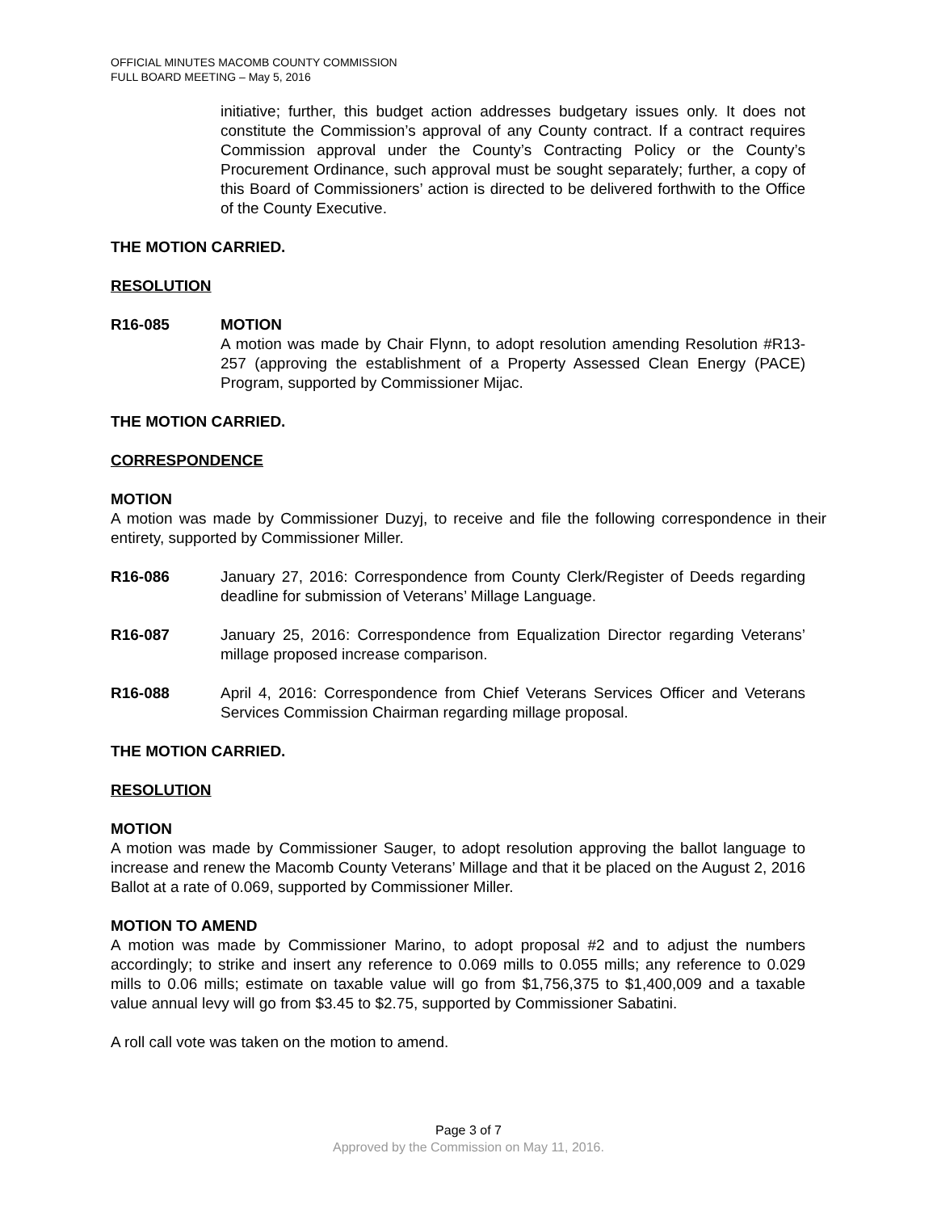OFFICIAL MINUTES MACOMB COUNTY COMMISSION
FULL BOARD MEETING – May 5, 2016
initiative; further, this budget action addresses budgetary issues only. It does not constitute the Commission’s approval of any County contract. If a contract requires Commission approval under the County’s Contracting Policy or the County’s Procurement Ordinance, such approval must be sought separately; further, a copy of this Board of Commissioners’ action is directed to be delivered forthwith to the Office of the County Executive.
THE MOTION CARRIED.
RESOLUTION
R16-085 MOTION
A motion was made by Chair Flynn, to adopt resolution amending Resolution #R13-257 (approving the establishment of a Property Assessed Clean Energy (PACE) Program, supported by Commissioner Mijac.
THE MOTION CARRIED.
CORRESPONDENCE
MOTION
A motion was made by Commissioner Duzyj, to receive and file the following correspondence in their entirety, supported by Commissioner Miller.
R16-086 January 27, 2016: Correspondence from County Clerk/Register of Deeds regarding deadline for submission of Veterans’ Millage Language.
R16-087 January 25, 2016: Correspondence from Equalization Director regarding Veterans’ millage proposed increase comparison.
R16-088 April 4, 2016: Correspondence from Chief Veterans Services Officer and Veterans Services Commission Chairman regarding millage proposal.
THE MOTION CARRIED.
RESOLUTION
MOTION
A motion was made by Commissioner Sauger, to adopt resolution approving the ballot language to increase and renew the Macomb County Veterans’ Millage and that it be placed on the August 2, 2016 Ballot at a rate of 0.069, supported by Commissioner Miller.
MOTION TO AMEND
A motion was made by Commissioner Marino, to adopt proposal #2 and to adjust the numbers accordingly; to strike and insert any reference to 0.069 mills to 0.055 mills; any reference to 0.029 mills to 0.06 mills; estimate on taxable value will go from $1,756,375 to $1,400,009 and a taxable value annual levy will go from $3.45 to $2.75, supported by Commissioner Sabatini.
A roll call vote was taken on the motion to amend.
Page 3 of 7
Approved by the Commission on May 11, 2016.